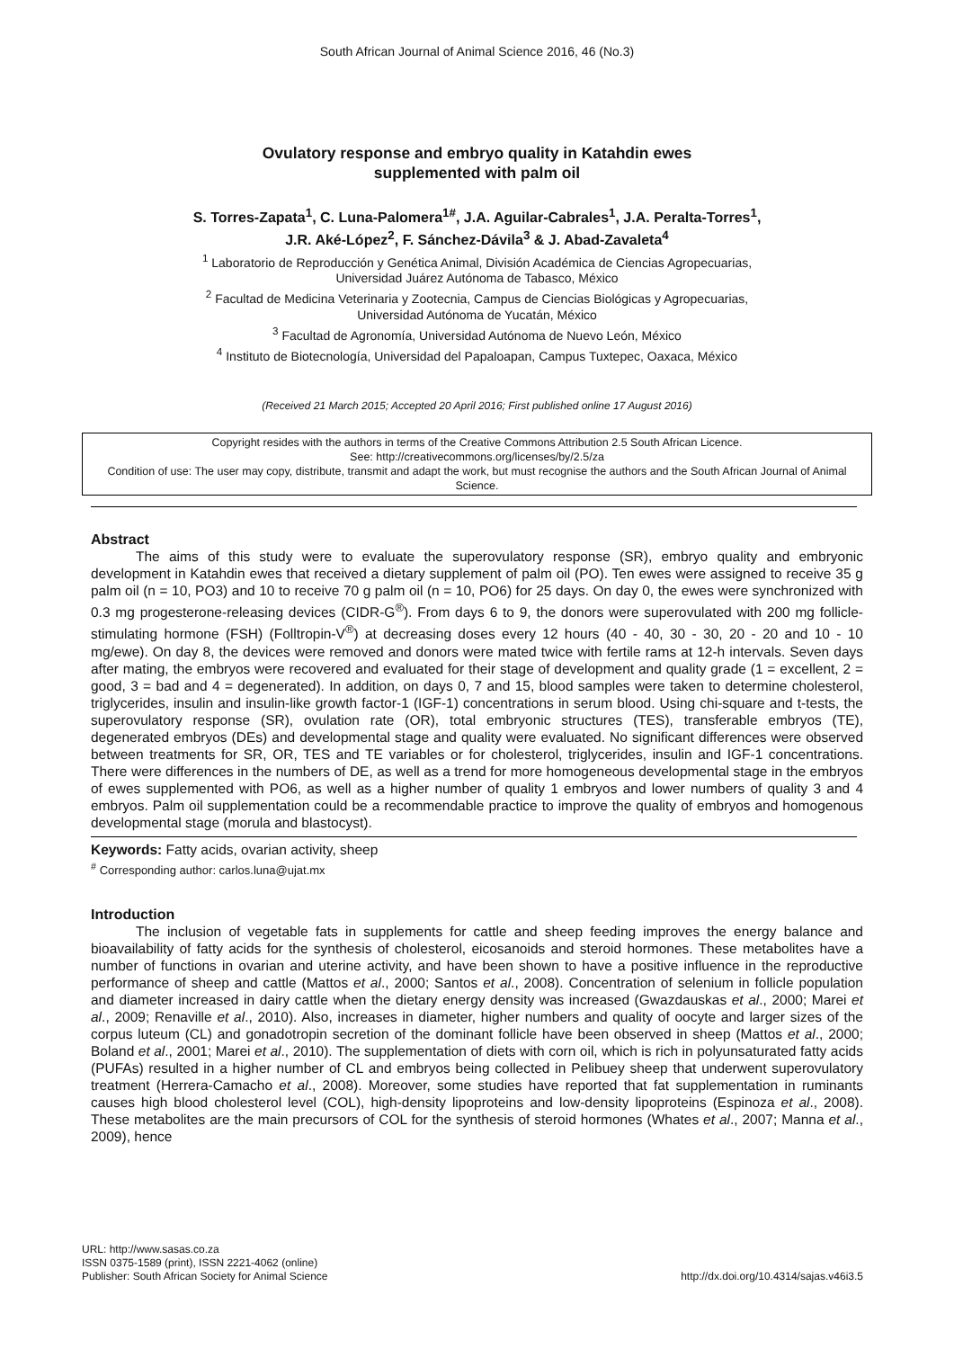South African Journal of Animal Science 2016, 46 (No.3)
Ovulatory response and embryo quality in Katahdin ewes
supplemented with palm oil
S. Torres-Zapata<sup>1</sup>, C. Luna-Palomera<sup>1#</sup>, J.A. Aguilar-Cabrales<sup>1</sup>, J.A. Peralta-Torres<sup>1</sup>,
J.R. Aké-López<sup>2</sup>, F. Sánchez-Dávila<sup>3</sup> & J. Abad-Zavaleta<sup>4</sup>
<sup>1</sup> Laboratorio de Reproducción y Genética Animal, División Académica de Ciencias Agropecuarias,
Universidad Juárez Autónoma de Tabasco, México
<sup>2</sup> Facultad de Medicina Veterinaria y Zootecnia, Campus de Ciencias Biológicas y Agropecuarias,
Universidad Autónoma de Yucatán, México
<sup>3</sup> Facultad de Agronomía, Universidad Autónoma de Nuevo León, México
<sup>4</sup> Instituto de Biotecnología, Universidad del Papaloapan, Campus Tuxtepec, Oaxaca, México
(Received 21 March 2015; Accepted 20 April 2016; First published online 17 August 2016)
Copyright resides with the authors in terms of the Creative Commons Attribution 2.5 South African Licence.
See: http://creativecommons.org/licenses/by/2.5/za
Condition of use: The user may copy, distribute, transmit and adapt the work, but must recognise the authors and the South African Journal of Animal Science.
Abstract
The aims of this study were to evaluate the superovulatory response (SR), embryo quality and embryonic development in Katahdin ewes that received a dietary supplement of palm oil (PO). Ten ewes were assigned to receive 35 g palm oil (n = 10, PO3) and 10 to receive 70 g palm oil (n = 10, PO6) for 25 days. On day 0, the ewes were synchronized with 0.3 mg progesterone-releasing devices (CIDR-G<sup>®</sup>). From days 6 to 9, the donors were superovulated with 200 mg follicle-stimulating hormone (FSH) (Folltropin-V<sup>®</sup>) at decreasing doses every 12 hours (40 - 40, 30 - 30, 20 - 20 and 10 - 10 mg/ewe). On day 8, the devices were removed and donors were mated twice with fertile rams at 12-h intervals. Seven days after mating, the embryos were recovered and evaluated for their stage of development and quality grade (1 = excellent, 2 = good, 3 = bad and 4 = degenerated). In addition, on days 0, 7 and 15, blood samples were taken to determine cholesterol, triglycerides, insulin and insulin-like growth factor-1 (IGF-1) concentrations in serum blood. Using chi-square and t-tests, the superovulatory response (SR), ovulation rate (OR), total embryonic structures (TES), transferable embryos (TE), degenerated embryos (DEs) and developmental stage and quality were evaluated. No significant differences were observed between treatments for SR, OR, TES and TE variables or for cholesterol, triglycerides, insulin and IGF-1 concentrations. There were differences in the numbers of DE, as well as a trend for more homogeneous developmental stage in the embryos of ewes supplemented with PO6, as well as a higher number of quality 1 embryos and lower numbers of quality 3 and 4 embryos. Palm oil supplementation could be a recommendable practice to improve the quality of embryos and homogenous developmental stage (morula and blastocyst).
Keywords: Fatty acids, ovarian activity, sheep
<sup>#</sup> Corresponding author: carlos.luna@ujat.mx
Introduction
The inclusion of vegetable fats in supplements for cattle and sheep feeding improves the energy balance and bioavailability of fatty acids for the synthesis of cholesterol, eicosanoids and steroid hormones. These metabolites have a number of functions in ovarian and uterine activity, and have been shown to have a positive influence in the reproductive performance of sheep and cattle (Mattos et al., 2000; Santos et al., 2008). Concentration of selenium in follicle population and diameter increased in dairy cattle when the dietary energy density was increased (Gwazdauskas et al., 2000; Marei et al., 2009; Renaville et al., 2010). Also, increases in diameter, higher numbers and quality of oocyte and larger sizes of the corpus luteum (CL) and gonadotropin secretion of the dominant follicle have been observed in sheep (Mattos et al., 2000; Boland et al., 2001; Marei et al., 2010). The supplementation of diets with corn oil, which is rich in polyunsaturated fatty acids (PUFAs) resulted in a higher number of CL and embryos being collected in Pelibuey sheep that underwent superovulatory treatment (Herrera-Camacho et al., 2008). Moreover, some studies have reported that fat supplementation in ruminants causes high blood cholesterol level (COL), high-density lipoproteins and low-density lipoproteins (Espinoza et al., 2008). These metabolites are the main precursors of COL for the synthesis of steroid hormones (Whates et al., 2007; Manna et al., 2009), hence
URL: http://www.sasas.co.za
ISSN 0375-1589 (print), ISSN 2221-4062 (online)
Publisher: South African Society for Animal Science
http://dx.doi.org/10.4314/sajas.v46i3.5